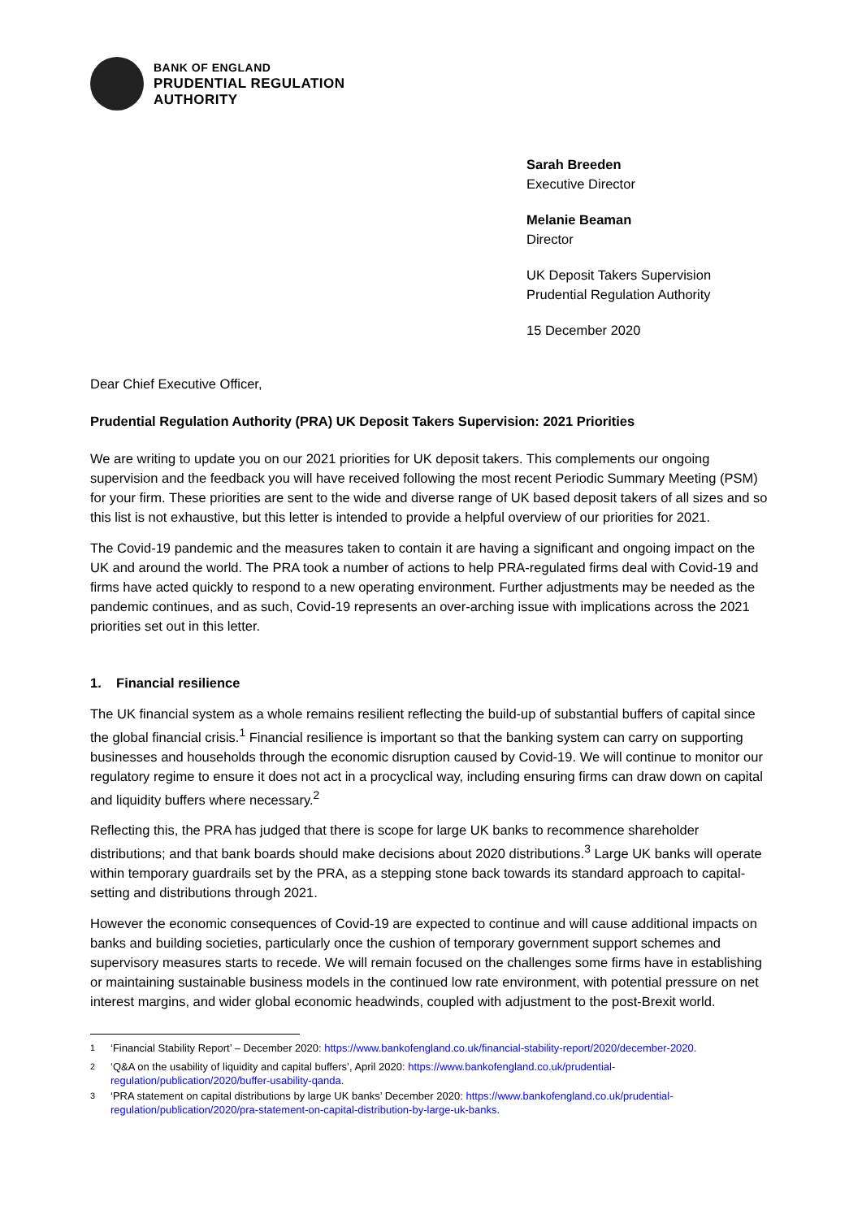BANK OF ENGLAND
PRUDENTIAL REGULATION
AUTHORITY
Sarah Breeden
Executive Director
Melanie Beaman
Director
UK Deposit Takers Supervision
Prudential Regulation Authority
15 December 2020
Dear Chief Executive Officer,
Prudential Regulation Authority (PRA) UK Deposit Takers Supervision: 2021 Priorities
We are writing to update you on our 2021 priorities for UK deposit takers. This complements our ongoing supervision and the feedback you will have received following the most recent Periodic Summary Meeting (PSM) for your firm. These priorities are sent to the wide and diverse range of UK based deposit takers of all sizes and so this list is not exhaustive, but this letter is intended to provide a helpful overview of our priorities for 2021.
The Covid-19 pandemic and the measures taken to contain it are having a significant and ongoing impact on the UK and around the world. The PRA took a number of actions to help PRA-regulated firms deal with Covid-19 and firms have acted quickly to respond to a new operating environment. Further adjustments may be needed as the pandemic continues, and as such, Covid-19 represents an over-arching issue with implications across the 2021 priorities set out in this letter.
1. Financial resilience
The UK financial system as a whole remains resilient reflecting the build-up of substantial buffers of capital since the global financial crisis.<sup>1</sup> Financial resilience is important so that the banking system can carry on supporting businesses and households through the economic disruption caused by Covid-19. We will continue to monitor our regulatory regime to ensure it does not act in a procyclical way, including ensuring firms can draw down on capital and liquidity buffers where necessary.<sup>2</sup>
Reflecting this, the PRA has judged that there is scope for large UK banks to recommence shareholder distributions; and that bank boards should make decisions about 2020 distributions.<sup>3</sup> Large UK banks will operate within temporary guardrails set by the PRA, as a stepping stone back towards its standard approach to capital-setting and distributions through 2021.
However the economic consequences of Covid-19 are expected to continue and will cause additional impacts on banks and building societies, particularly once the cushion of temporary government support schemes and supervisory measures starts to recede. We will remain focused on the challenges some firms have in establishing or maintaining sustainable business models in the continued low rate environment, with potential pressure on net interest margins, and wider global economic headwinds, coupled with adjustment to the post-Brexit world.
<sup>1</sup> ‘Financial Stability Report’ – December 2020: https://www.bankofengland.co.uk/financial-stability-report/2020/december-2020.
<sup>2</sup> ‘Q&A on the usability of liquidity and capital buffers’, April 2020: https://www.bankofengland.co.uk/prudential-regulation/publication/2020/buffer-usability-qanda.
<sup>3</sup> ‘PRA statement on capital distributions by large UK banks’ December 2020: https://www.bankofengland.co.uk/prudential-regulation/publication/2020/pra-statement-on-capital-distribution-by-large-uk-banks.